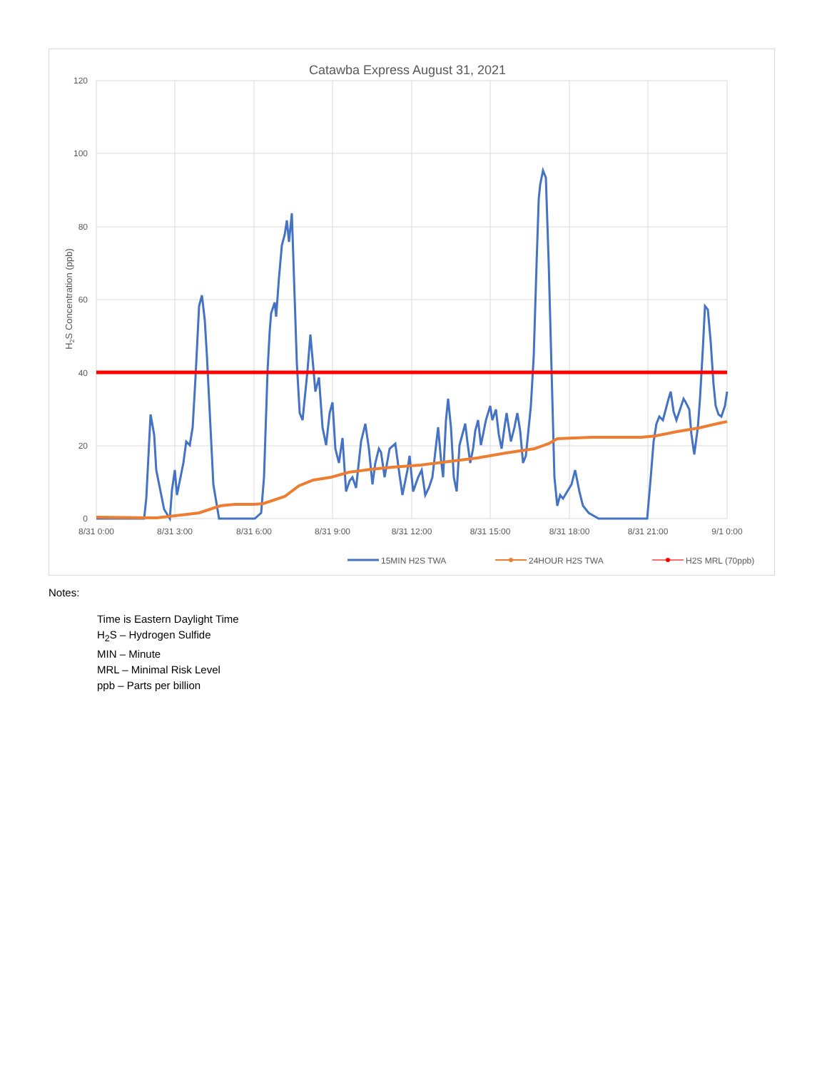Catawba Express August 31, 2021
120
100
80
60
40
20
0
8/31 0:00
8/31 3:00
8/31 6:00
8/31 9:00
8/31 12:00
8/31 15:00
8/31 18:00
8/31 21:00
9/1 0:00
H2S Concentration (ppb)
15MIN H2S TWA
24HOUR H2S TWA
H2S MRL (70ppb)
Notes:
Time is Eastern Daylight Time
H<sub>2</sub>S – Hydrogen Sulfide
MIN – Minute
MRL – Minimal Risk Level
ppb – Parts per billion